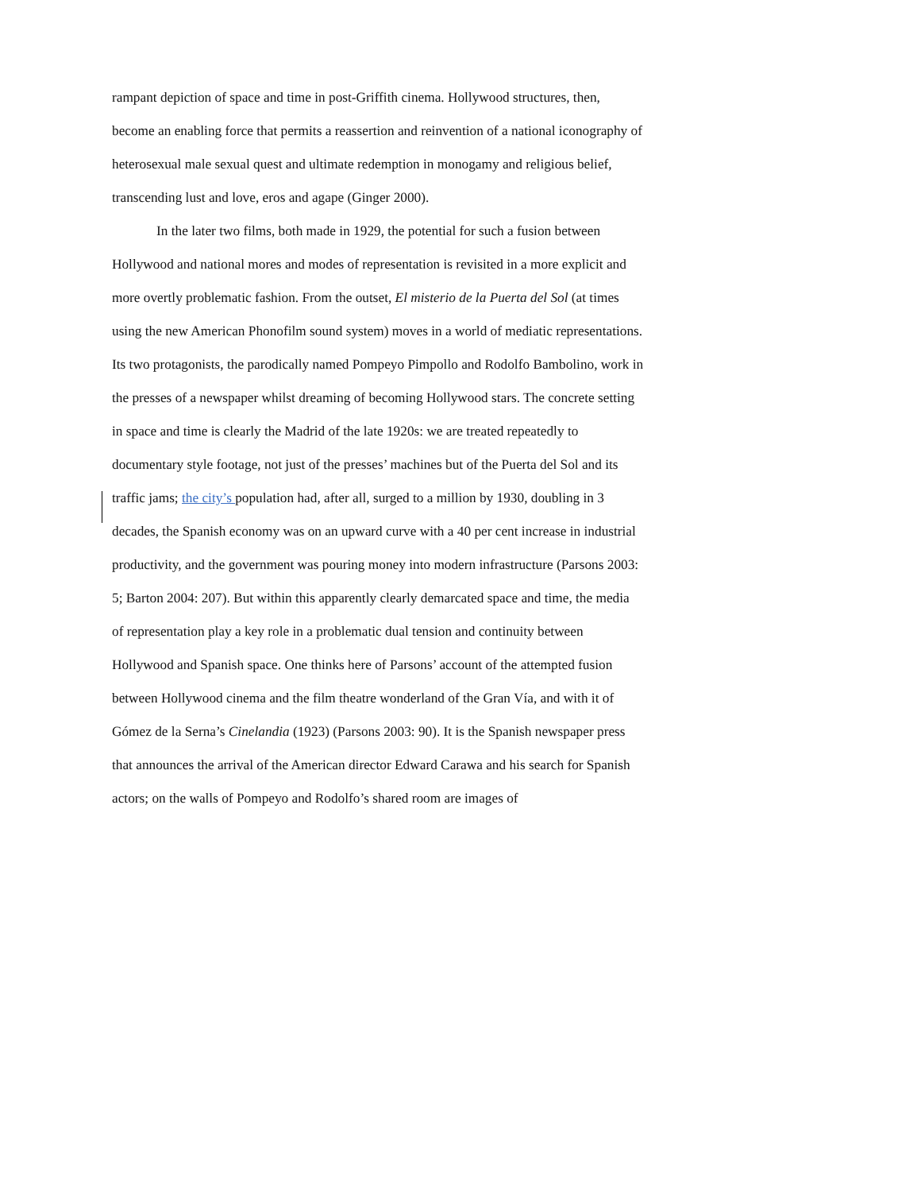rampant depiction of space and time in post-Griffith cinema. Hollywood structures, then, become an enabling force that permits a reassertion and reinvention of a national iconography of heterosexual male sexual quest and ultimate redemption in monogamy and religious belief, transcending lust and love, eros and agape (Ginger 2000).
In the later two films, both made in 1929, the potential for such a fusion between Hollywood and national mores and modes of representation is revisited in a more explicit and more overtly problematic fashion. From the outset, El misterio de la Puerta del Sol (at times using the new American Phonofilm sound system) moves in a world of mediatic representations. Its two protagonists, the parodically named Pompeyo Pimpollo and Rodolfo Bambolino, work in the presses of a newspaper whilst dreaming of becoming Hollywood stars. The concrete setting in space and time is clearly the Madrid of the late 1920s: we are treated repeatedly to documentary style footage, not just of the presses’ machines but of the Puerta del Sol and its traffic jams; the city’s population had, after all, surged to a million by 1930, doubling in 3 decades, the Spanish economy was on an upward curve with a 40 per cent increase in industrial productivity, and the government was pouring money into modern infrastructure (Parsons 2003: 5; Barton 2004: 207). But within this apparently clearly demarcated space and time, the media of representation play a key role in a problematic dual tension and continuity between Hollywood and Spanish space. One thinks here of Parsons’ account of the attempted fusion between Hollywood cinema and the film theatre wonderland of the Gran Vía, and with it of Gómez de la Serna’s Cinelandia (1923) (Parsons 2003: 90). It is the Spanish newspaper press that announces the arrival of the American director Edward Carawa and his search for Spanish actors; on the walls of Pompeyo and Rodolfo’s shared room are images of